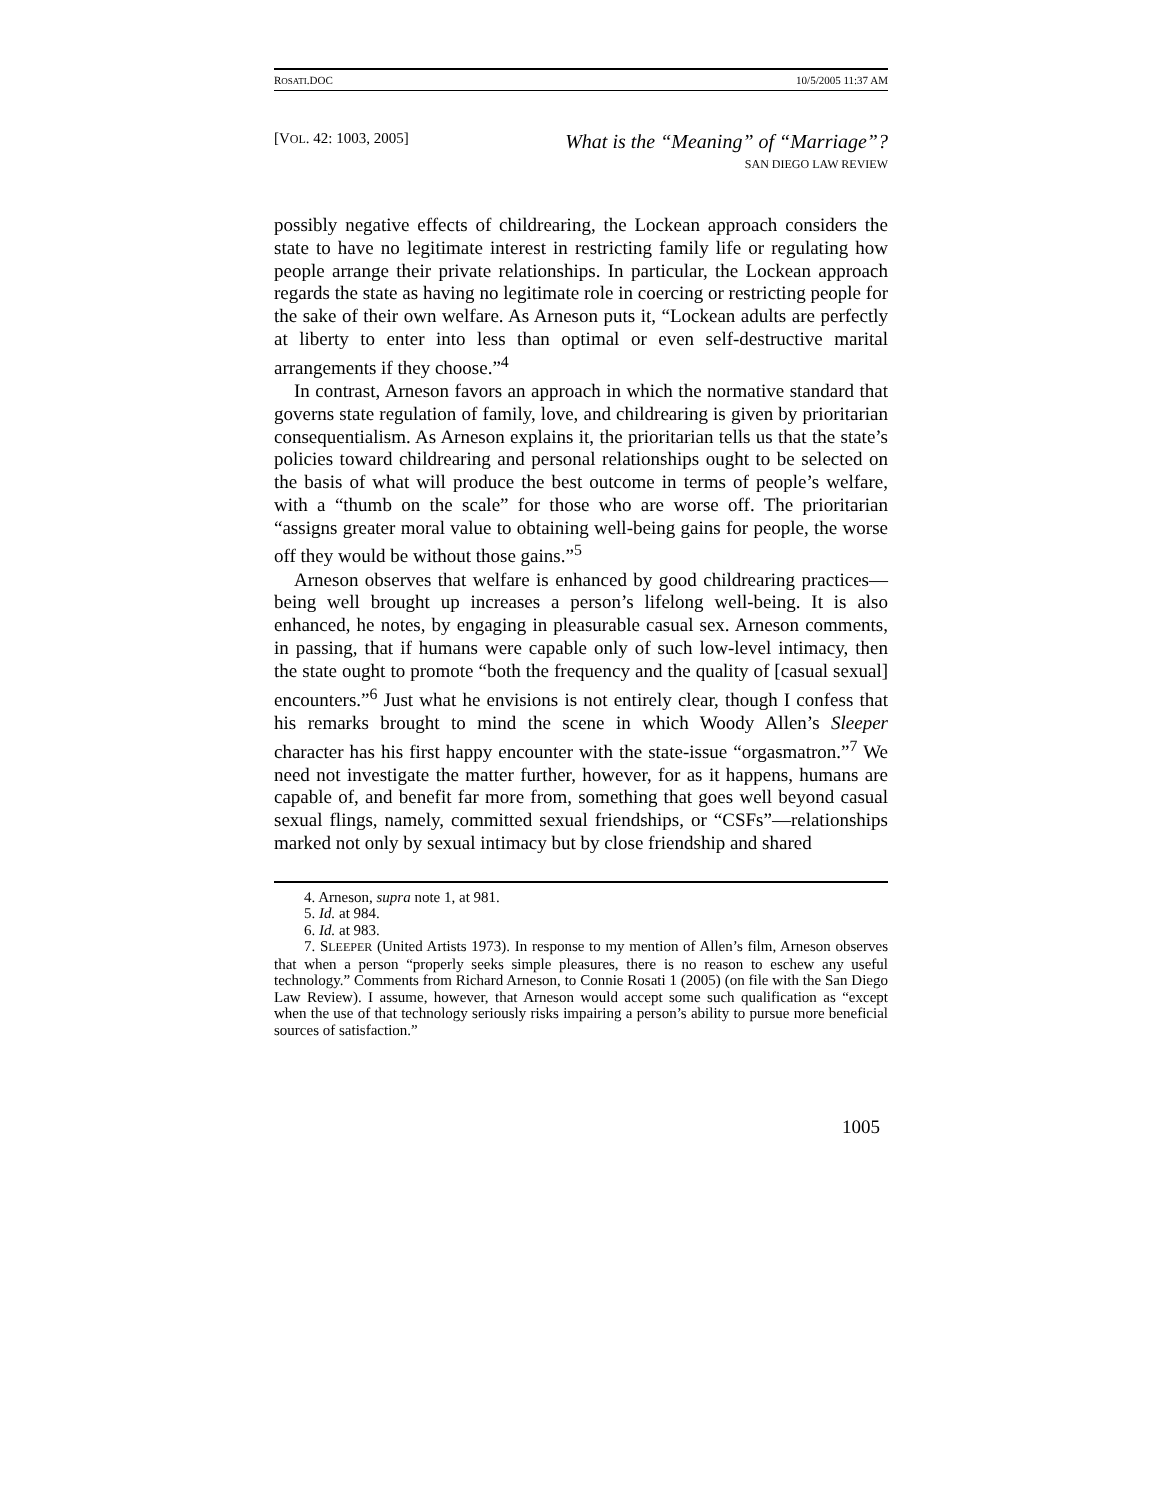ROSATI.DOC 10/5/2005 11:37 AM
[VOL. 42: 1003, 2005] What is the “Meaning” of “Marriage”?
SAN DIEGO LAW REVIEW
possibly negative effects of childrearing, the Lockean approach considers the state to have no legitimate interest in restricting family life or regulating how people arrange their private relationships. In particular, the Lockean approach regards the state as having no legitimate role in coercing or restricting people for the sake of their own welfare. As Arneson puts it, “Lockean adults are perfectly at liberty to enter into less than optimal or even self-destructive marital arrangements if they choose.”<sup>4</sup>
In contrast, Arneson favors an approach in which the normative standard that governs state regulation of family, love, and childrearing is given by prioritarian consequentialism. As Arneson explains it, the prioritarian tells us that the state’s policies toward childrearing and personal relationships ought to be selected on the basis of what will produce the best outcome in terms of people’s welfare, with a “thumb on the scale” for those who are worse off. The prioritarian “assigns greater moral value to obtaining well-being gains for people, the worse off they would be without those gains.”<sup>5</sup>
Arneson observes that welfare is enhanced by good childrearing practices—being well brought up increases a person’s lifelong well-being. It is also enhanced, he notes, by engaging in pleasurable casual sex. Arneson comments, in passing, that if humans were capable only of such low-level intimacy, then the state ought to promote “both the frequency and the quality of [casual sexual] encounters.”<sup>6</sup> Just what he envisions is not entirely clear, though I confess that his remarks brought to mind the scene in which Woody Allen’s Sleeper character has his first happy encounter with the state-issue “orgasmatron.”<sup>7</sup> We need not investigate the matter further, however, for as it happens, humans are capable of, and benefit far more from, something that goes well beyond casual sexual flings, namely, committed sexual friendships, or “CSFs”—relationships marked not only by sexual intimacy but by close friendship and shared
4. Arneson, supra note 1, at 981.
5. Id. at 984.
6. Id. at 983.
7. SLEEPER (United Artists 1973). In response to my mention of Allen’s film, Arneson observes that when a person “properly seeks simple pleasures, there is no reason to eschew any useful technology.” Comments from Richard Arneson, to Connie Rosati 1 (2005) (on file with the San Diego Law Review). I assume, however, that Arneson would accept some such qualification as “except when the use of that technology seriously risks impairing a person’s ability to pursue more beneficial sources of satisfaction.”
1005